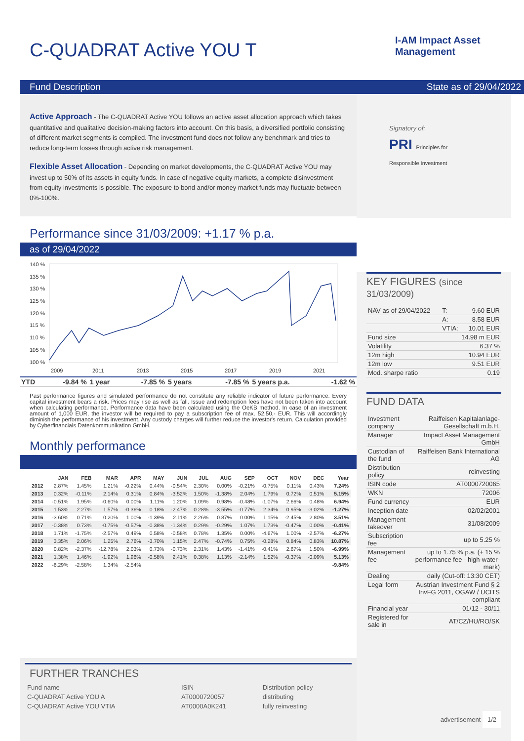C-QUADRAT Active YOU T I-AM Impact Asset Management
Fund Description State as of 29/04/2022
Active Approach - The C-QUADRAT Active YOU follows an active asset allocation approach which takes quantitative and qualitative decision-making factors into account. On this basis, a diversified portfolio consisting of different market segments is compiled. The investment fund does not follow any benchmark and tries to reduce long-term losses through active risk management.
Flexible Asset Allocation - Depending on market developments, the C-QUADRAT Active YOU may invest up to 50% of its assets in equity funds. In case of negative equity markets, a complete disinvestment from equity investments is possible. The exposure to bond and/or money market funds may fluctuate between 0%-100%.
Performance since 31/03/2009: +1.17 % p.a.
as of 29/04/2022
140 %
135 %
130 %
125 %
120 %
115 %
110 %
105 %
100 %
2009
2011
2013
2015
2017
2019
2021
| YTD | -9.84 % | 1 year | -7.85 % | 5 years | -7.85 % | 5 years p.a. | -1.62 % |
Past performance figures and simulated performance do not constitute any reliable indicator of future performance. Every capital investment bears a risk. Prices may rise as well as fall. Issue and redemption fees have not been taken into account when calculating performance. Performance data have been calculated using the OeKB method. In case of an investment amount of 1,000 EUR, the investor will be required to pay a subscription fee of max. 52.50,- EUR. This will accordingly diminish the performance of his investment. Any custody charges will further reduce the investor's return. Calculation provided by Cyberfinancials Datenkommunikation GmbH.
Monthly performance
| | JAN | FEB | MAR | APR | MAY | JUN | JUL | AUG | SEP | OCT | NOV | DEC | Year |
| --- | --- | --- | --- | --- | --- | --- | --- | --- | --- | --- | --- | --- | --- |
| 2012 | 2.87% | 1.45% | 1.21% | -0.22% | 0.44% | -0.54% | 2.30% | 0.00% | -0.21% | -0.75% | 0.11% | 0.43% | 7.24% |
| 2013 | 0.32% | -0.11% | 2.14% | 0.31% | 0.84% | -3.52% | 1.50% | -1.38% | 2.04% | 1.79% | 0.72% | 0.51% | 5.15% |
| 2014 | -0.51% | 1.95% | -0.60% | 0.00% | 1.11% | 1.20% | 1.09% | 0.98% | -0.48% | -1.07% | 2.66% | 0.48% | 6.94% |
| 2015 | 1.53% | 2.27% | 1.57% | -0.36% | 0.18% | -2.47% | 0.28% | -3.55% | -0.77% | 2.34% | 0.95% | -3.02% | -1.27% |
| 2016 | -3.60% | 0.71% | 0.20% | 1.00% | -1.39% | 2.11% | 2.26% | 0.87% | 0.00% | 1.15% | -2.45% | 2.80% | 3.51% |
| 2017 | -0.38% | 0.73% | -0.75% | -0.57% | -0.38% | -1.34% | 0.29% | -0.29% | 1.07% | 1.73% | -0.47% | 0.00% | -0.41% |
| 2018 | 1.71% | -1.75% | -2.57% | 0.49% | 0.58% | -0.58% | 0.78% | 1.35% | 0.00% | -4.67% | 1.00% | -2.57% | -6.27% |
| 2019 | 3.35% | 2.06% | 1.25% | 2.76% | -3.70% | 1.15% | 2.47% | -0.74% | 0.75% | -0.28% | 0.84% | 0.83% | 10.87% |
| 2020 | 0.82% | -2.37% | -12.78% | 2.03% | 0.73% | -0.73% | 2.31% | 1.43% | -1.41% | -0.41% | 2.67% | 1.50% | -6.99% |
| 2021 | 1.38% | 1.46% | -1.92% | 1.96% | -0.58% | 2.41% | 0.38% | 1.13% | -2.14% | 1.52% | -0.37% | -0.09% | 5.13% |
| 2022 | -6.29% | -2.58% | 1.34% | -2.54% | | | | | | | | | -9.84% |
FURTHER TRANCHES
| Fund name | ISIN | Distribution policy |
| C-QUADRAT Active YOU A | AT0000720057 | distributing |
| C-QUADRAT Active YOU VTIA | AT0000A0K241 | fully reinvesting |
Signatory of:
PRI Principles for Responsible Investment
KEY FIGURES (since 31/03/2009)
| NAV as of 29/04/2022 | T: | 9.60 EUR |
| | A: | 8.58 EUR |
| | VTIA: | 10.01 EUR |
| Fund size | 14.98 m EUR | |
| Volatility | 6.37 % | |
| 12m high | 10.94 EUR | |
| 12m low | 9.51 EUR | |
| Mod. sharpe ratio | 0.19 | |
FUND DATA
| Investment company | Raiffeisen Kapitalanlage-Gesellschaft m.b.H. |
| Manager | Impact Asset Management GmbH |
| Custodian of the fund | Raiffeisen Bank International AG |
| Distribution policy | reinvesting |
| ISIN code | AT0000720065 |
| WKN | 72006 |
| Fund currency | EUR |
| Inception date | 02/02/2001 |
| Management takeover | 31/08/2009 |
| Subscription fee | up to 5.25 % |
| Management fee | up to 1.75 % p.a. (+ 15 % performance fee - high-water-mark) |
| Dealing | daily (Cut-off: 13:30 CET) |
| Legal form | Austrian Investment Fund § 2 InvFG 2011, OGAW / UCITS compliant |
| Financial year | 01/12 - 30/11 |
| Registered for sale in | AT/CZ/HU/RO/SK |
advertisement 1/2